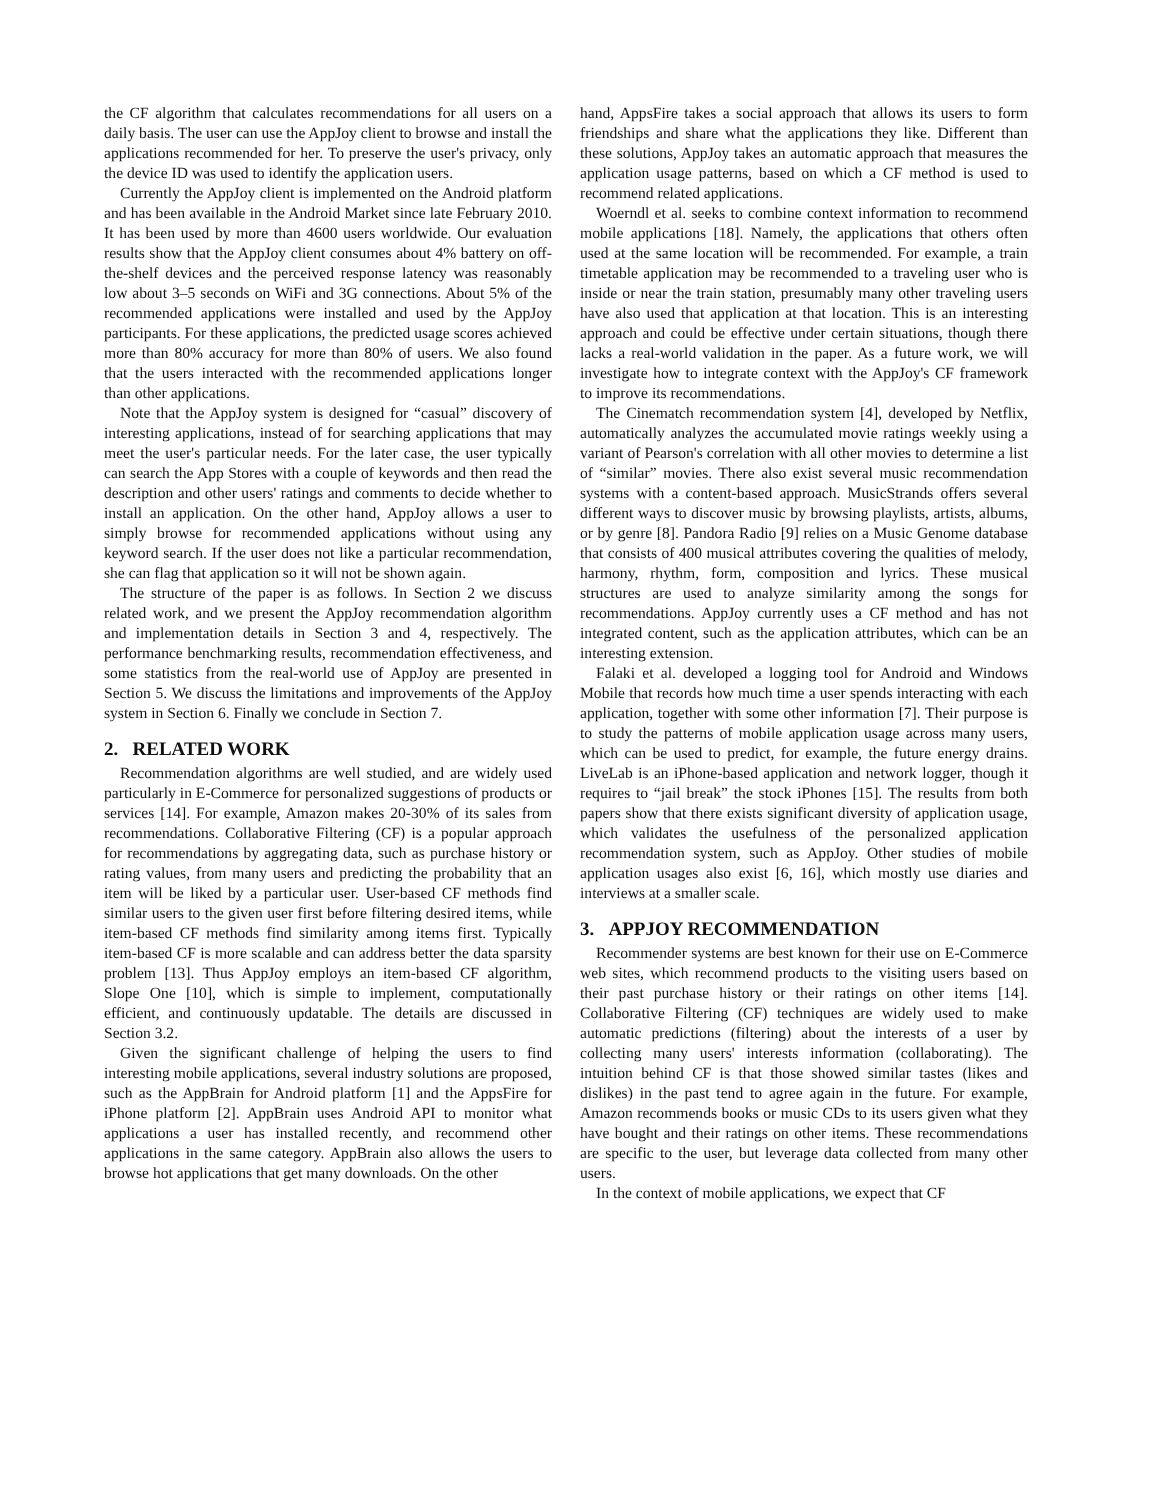the CF algorithm that calculates recommendations for all users on a daily basis. The user can use the AppJoy client to browse and install the applications recommended for her. To preserve the user's privacy, only the device ID was used to identify the application users.
Currently the AppJoy client is implemented on the Android platform and has been available in the Android Market since late February 2010. It has been used by more than 4600 users worldwide. Our evaluation results show that the AppJoy client consumes about 4% battery on off-the-shelf devices and the perceived response latency was reasonably low about 3–5 seconds on WiFi and 3G connections. About 5% of the recommended applications were installed and used by the AppJoy participants. For these applications, the predicted usage scores achieved more than 80% accuracy for more than 80% of users. We also found that the users interacted with the recommended applications longer than other applications.
Note that the AppJoy system is designed for “casual” discovery of interesting applications, instead of for searching applications that may meet the user's particular needs. For the later case, the user typically can search the App Stores with a couple of keywords and then read the description and other users' ratings and comments to decide whether to install an application. On the other hand, AppJoy allows a user to simply browse for recommended applications without using any keyword search. If the user does not like a particular recommendation, she can flag that application so it will not be shown again.
The structure of the paper is as follows. In Section 2 we discuss related work, and we present the AppJoy recommendation algorithm and implementation details in Section 3 and 4, respectively. The performance benchmarking results, recommendation effectiveness, and some statistics from the real-world use of AppJoy are presented in Section 5. We discuss the limitations and improvements of the AppJoy system in Section 6. Finally we conclude in Section 7.
2. RELATED WORK
Recommendation algorithms are well studied, and are widely used particularly in E-Commerce for personalized suggestions of products or services [14]. For example, Amazon makes 20-30% of its sales from recommendations. Collaborative Filtering (CF) is a popular approach for recommendations by aggregating data, such as purchase history or rating values, from many users and predicting the probability that an item will be liked by a particular user. User-based CF methods find similar users to the given user first before filtering desired items, while item-based CF methods find similarity among items first. Typically item-based CF is more scalable and can address better the data sparsity problem [13]. Thus AppJoy employs an item-based CF algorithm, Slope One [10], which is simple to implement, computationally efficient, and continuously updatable. The details are discussed in Section 3.2.
Given the significant challenge of helping the users to find interesting mobile applications, several industry solutions are proposed, such as the AppBrain for Android platform [1] and the AppsFire for iPhone platform [2]. AppBrain uses Android API to monitor what applications a user has installed recently, and recommend other applications in the same category. AppBrain also allows the users to browse hot applications that get many downloads. On the other
hand, AppsFire takes a social approach that allows its users to form friendships and share what the applications they like. Different than these solutions, AppJoy takes an automatic approach that measures the application usage patterns, based on which a CF method is used to recommend related applications.
Woerndl et al. seeks to combine context information to recommend mobile applications [18]. Namely, the applications that others often used at the same location will be recommended. For example, a train timetable application may be recommended to a traveling user who is inside or near the train station, presumably many other traveling users have also used that application at that location. This is an interesting approach and could be effective under certain situations, though there lacks a real-world validation in the paper. As a future work, we will investigate how to integrate context with the AppJoy's CF framework to improve its recommendations.
The Cinematch recommendation system [4], developed by Netflix, automatically analyzes the accumulated movie ratings weekly using a variant of Pearson's correlation with all other movies to determine a list of “similar” movies. There also exist several music recommendation systems with a content-based approach. MusicStrands offers several different ways to discover music by browsing playlists, artists, albums, or by genre [8]. Pandora Radio [9] relies on a Music Genome database that consists of 400 musical attributes covering the qualities of melody, harmony, rhythm, form, composition and lyrics. These musical structures are used to analyze similarity among the songs for recommendations. AppJoy currently uses a CF method and has not integrated content, such as the application attributes, which can be an interesting extension.
Falaki et al. developed a logging tool for Android and Windows Mobile that records how much time a user spends interacting with each application, together with some other information [7]. Their purpose is to study the patterns of mobile application usage across many users, which can be used to predict, for example, the future energy drains. LiveLab is an iPhone-based application and network logger, though it requires to “jail break” the stock iPhones [15]. The results from both papers show that there exists significant diversity of application usage, which validates the usefulness of the personalized application recommendation system, such as AppJoy. Other studies of mobile application usages also exist [6, 16], which mostly use diaries and interviews at a smaller scale.
3. APPJOY RECOMMENDATION
Recommender systems are best known for their use on E-Commerce web sites, which recommend products to the visiting users based on their past purchase history or their ratings on other items [14]. Collaborative Filtering (CF) techniques are widely used to make automatic predictions (filtering) about the interests of a user by collecting many users' interests information (collaborating). The intuition behind CF is that those showed similar tastes (likes and dislikes) in the past tend to agree again in the future. For example, Amazon recommends books or music CDs to its users given what they have bought and their ratings on other items. These recommendations are specific to the user, but leverage data collected from many other users.
In the context of mobile applications, we expect that CF